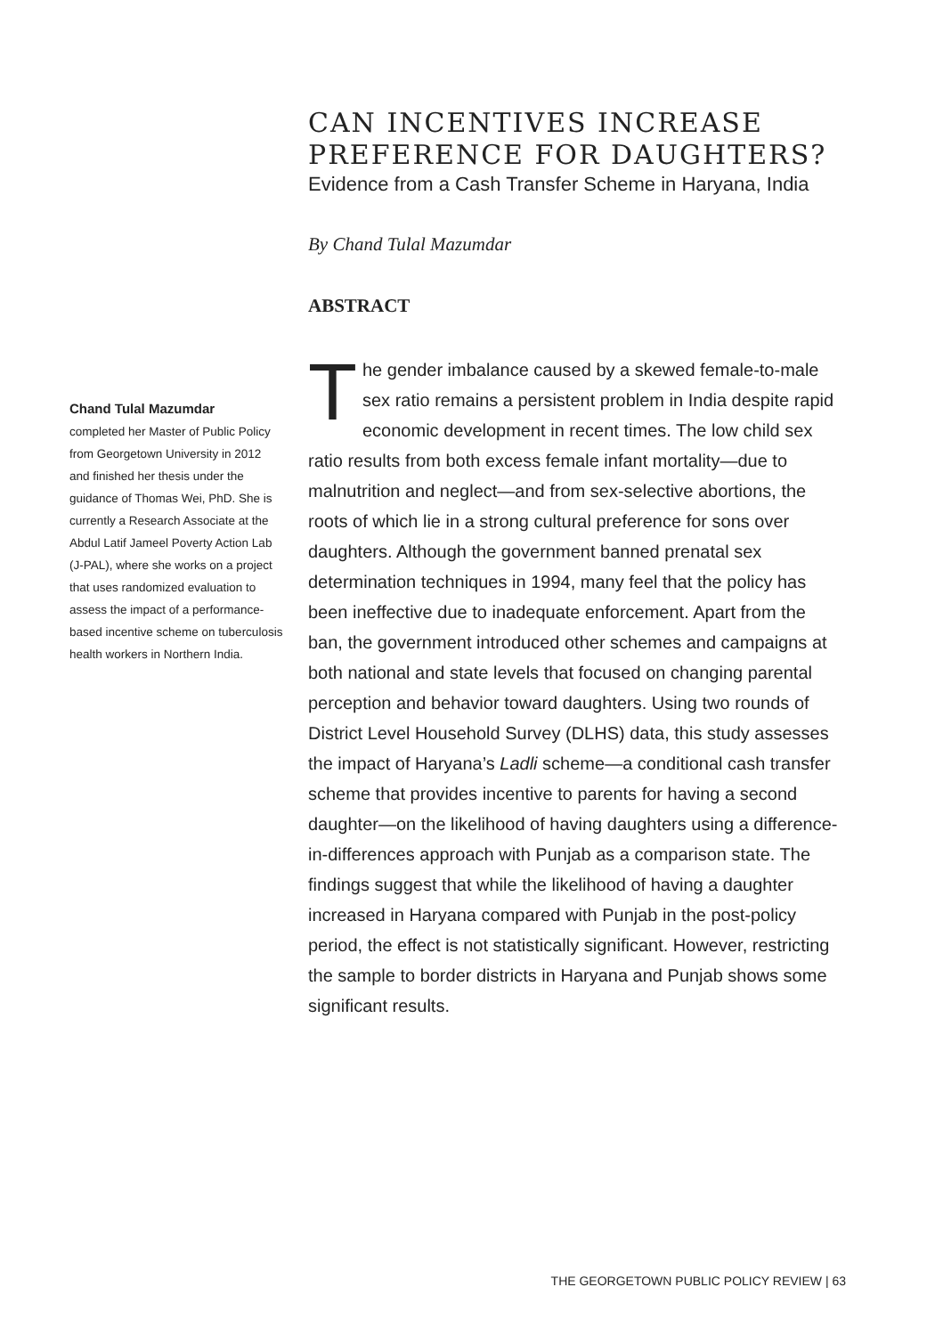CAN INCENTIVES INCREASE PREFERENCE FOR DAUGHTERS?
Evidence from a Cash Transfer Scheme in Haryana, India
By Chand Tulal Mazumdar
ABSTRACT
The gender imbalance caused by a skewed female-to-male sex ratio remains a persistent problem in India despite rapid economic development in recent times. The low child sex ratio results from both excess female infant mortality—due to malnutrition and neglect—and from sex-selective abortions, the roots of which lie in a strong cultural preference for sons over daughters. Although the government banned prenatal sex determination techniques in 1994, many feel that the policy has been ineffective due to inadequate enforcement. Apart from the ban, the government introduced other schemes and campaigns at both national and state levels that focused on changing parental perception and behavior toward daughters. Using two rounds of District Level Household Survey (DLHS) data, this study assesses the impact of Haryana’s Ladli scheme—a conditional cash transfer scheme that provides incentive to parents for having a second daughter—on the likelihood of having daughters using a difference-in-differences approach with Punjab as a comparison state. The findings suggest that while the likelihood of having a daughter increased in Haryana compared with Punjab in the post-policy period, the effect is not statistically significant. However, restricting the sample to border districts in Haryana and Punjab shows some significant results.
Chand Tulal Mazumdar
completed her Master of Public Policy from Georgetown University in 2012 and finished her thesis under the guidance of Thomas Wei, PhD. She is currently a Research Associate at the Abdul Latif Jameel Poverty Action Lab (J-PAL), where she works on a project that uses randomized evaluation to assess the impact of a performance-based incentive scheme on tuberculosis health workers in Northern India.
THE GEORGETOWN PUBLIC POLICY REVIEW | 63